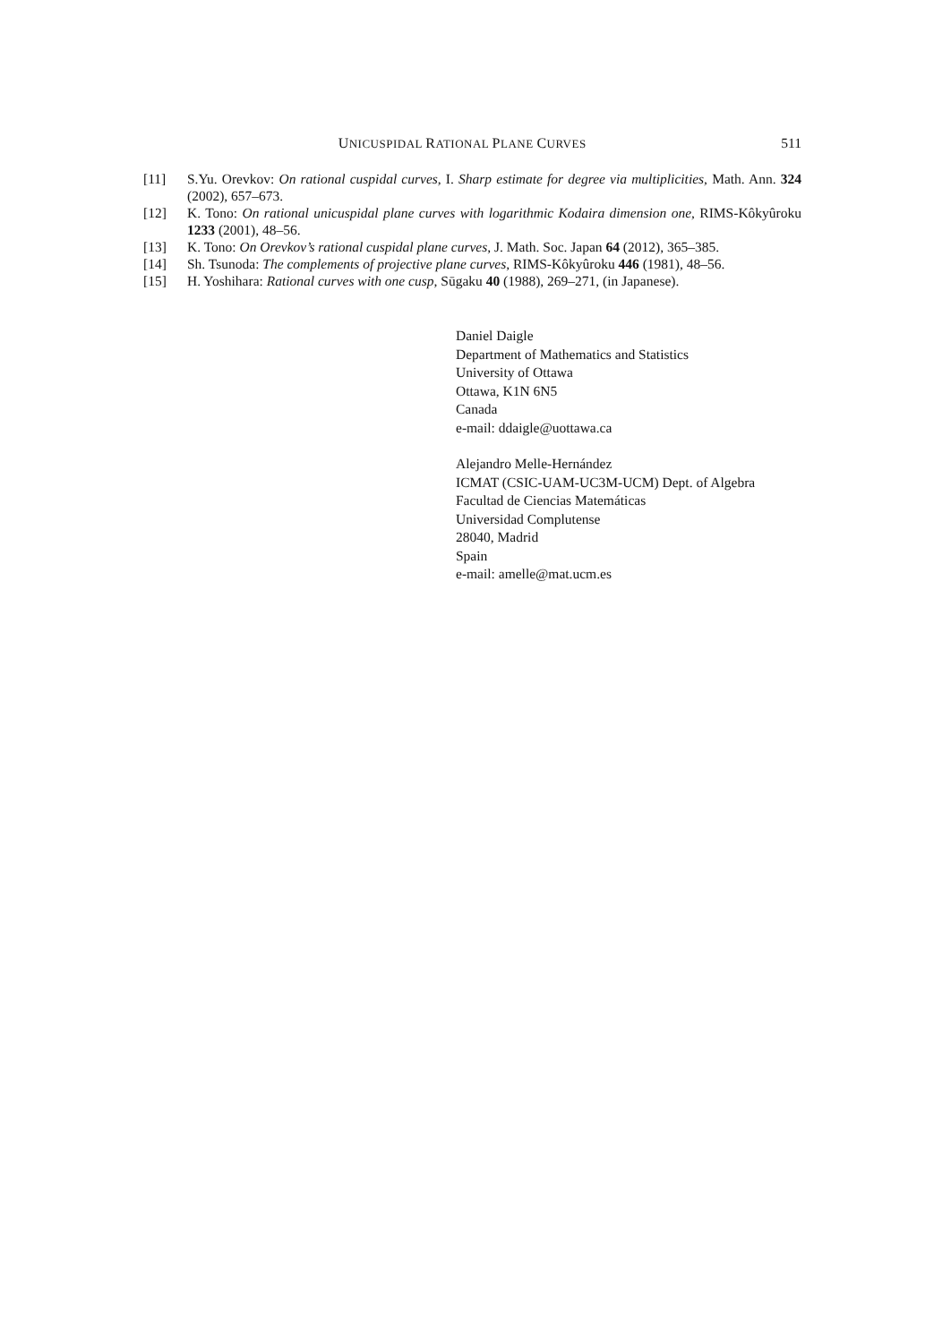UNICUSPIDAL RATIONAL PLANE CURVES 511
[11] S.Yu. Orevkov: On rational cuspidal curves, I. Sharp estimate for degree via multiplicities, Math. Ann. 324 (2002), 657–673.
[12] K. Tono: On rational unicuspidal plane curves with logarithmic Kodaira dimension one, RIMS-Kôkyûroku 1233 (2001), 48–56.
[13] K. Tono: On Orevkov’s rational cuspidal plane curves, J. Math. Soc. Japan 64 (2012), 365–385.
[14] Sh. Tsunoda: The complements of projective plane curves, RIMS-Kôkyûroku 446 (1981), 48–56.
[15] H. Yoshihara: Rational curves with one cusp, Sūgaku 40 (1988), 269–271, (in Japanese).
Daniel Daigle
Department of Mathematics and Statistics
University of Ottawa
Ottawa, K1N 6N5
Canada
e-mail: ddaigle@uottawa.ca
Alejandro Melle-Hernández
ICMAT (CSIC-UAM-UC3M-UCM) Dept. of Algebra
Facultad de Ciencias Matemáticas
Universidad Complutense
28040, Madrid
Spain
e-mail: amelle@mat.ucm.es